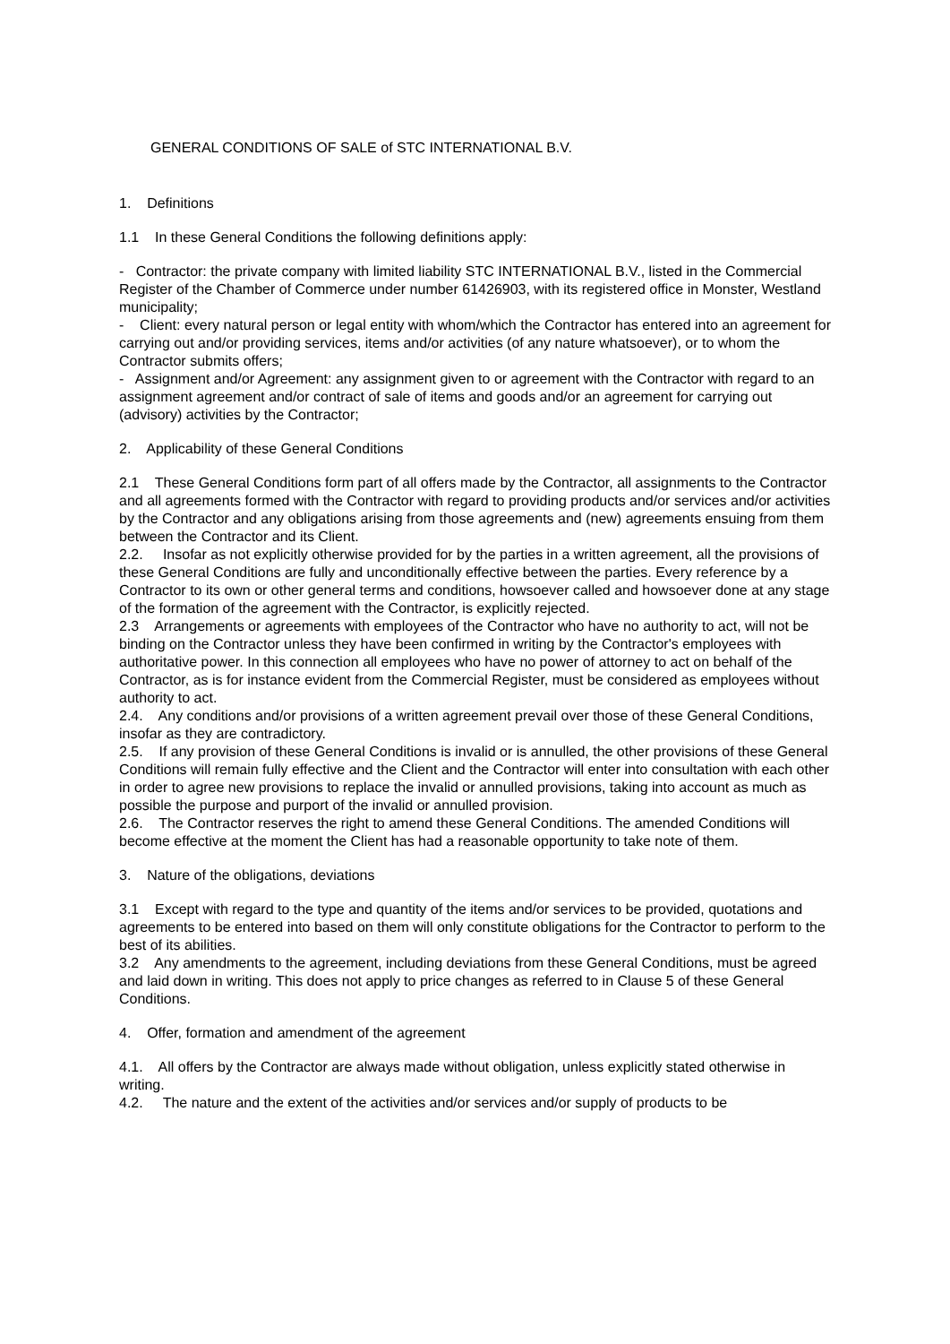GENERAL CONDITIONS OF SALE of STC INTERNATIONAL B.V.
1. Definitions
1.1 In these General Conditions the following definitions apply:
- Contractor: the private company with limited liability STC INTERNATIONAL B.V., listed in the Commercial Register of the Chamber of Commerce under number 61426903, with its registered office in Monster, Westland municipality;
- Client: every natural person or legal entity with whom/which the Contractor has entered into an agreement for carrying out and/or providing services, items and/or activities (of any nature whatsoever), or to whom the Contractor submits offers;
- Assignment and/or Agreement: any assignment given to or agreement with the Contractor with regard to an assignment agreement and/or contract of sale of items and goods and/or an agreement for carrying out (advisory) activities by the Contractor;
2. Applicability of these General Conditions
2.1 These General Conditions form part of all offers made by the Contractor, all assignments to the Contractor and all agreements formed with the Contractor with regard to providing products and/or services and/or activities by the Contractor and any obligations arising from those agreements and (new) agreements ensuing from them between the Contractor and its Client.
2.2. Insofar as not explicitly otherwise provided for by the parties in a written agreement, all the provisions of these General Conditions are fully and unconditionally effective between the parties. Every reference by a Contractor to its own or other general terms and conditions, howsoever called and howsoever done at any stage of the formation of the agreement with the Contractor, is explicitly rejected.
2.3 Arrangements or agreements with employees of the Contractor who have no authority to act, will not be binding on the Contractor unless they have been confirmed in writing by the Contractor's employees with authoritative power. In this connection all employees who have no power of attorney to act on behalf of the Contractor, as is for instance evident from the Commercial Register, must be considered as employees without authority to act.
2.4. Any conditions and/or provisions of a written agreement prevail over those of these General Conditions, insofar as they are contradictory.
2.5. If any provision of these General Conditions is invalid or is annulled, the other provisions of these General Conditions will remain fully effective and the Client and the Contractor will enter into consultation with each other in order to agree new provisions to replace the invalid or annulled provisions, taking into account as much as possible the purpose and purport of the invalid or annulled provision.
2.6. The Contractor reserves the right to amend these General Conditions. The amended Conditions will become effective at the moment the Client has had a reasonable opportunity to take note of them.
3. Nature of the obligations, deviations
3.1 Except with regard to the type and quantity of the items and/or services to be provided, quotations and agreements to be entered into based on them will only constitute obligations for the Contractor to perform to the best of its abilities.
3.2 Any amendments to the agreement, including deviations from these General Conditions, must be agreed and laid down in writing. This does not apply to price changes as referred to in Clause 5 of these General Conditions.
4. Offer, formation and amendment of the agreement
4.1. All offers by the Contractor are always made without obligation, unless explicitly stated otherwise in writing.
4.2. The nature and the extent of the activities and/or services and/or supply of products to be